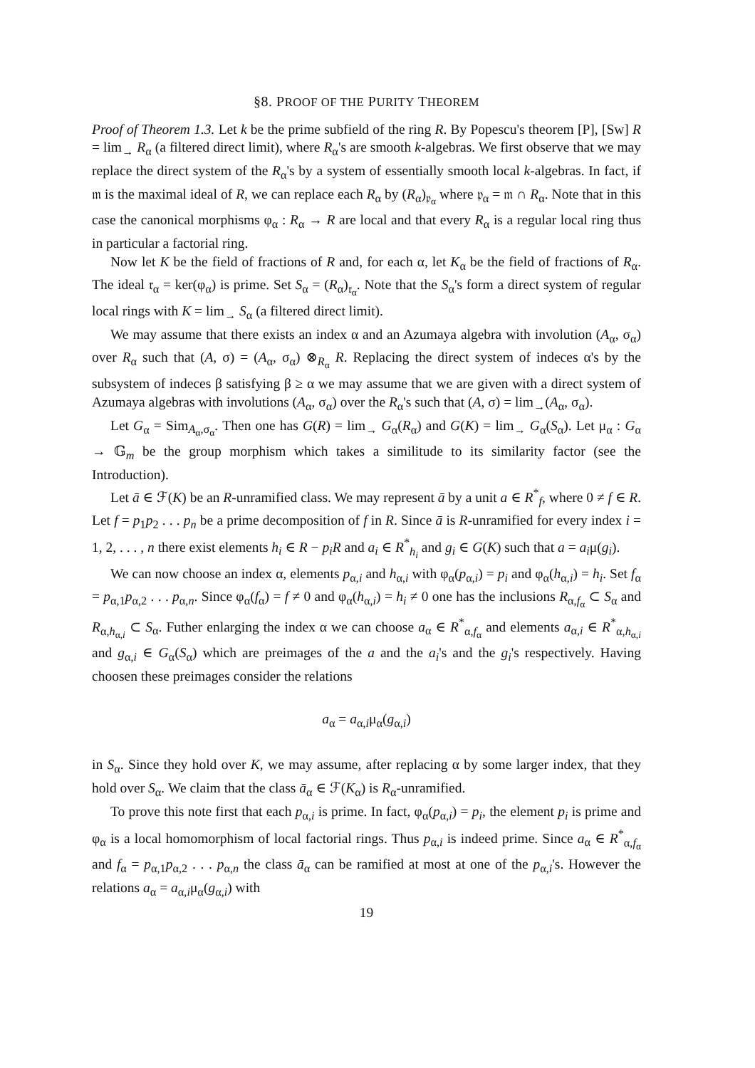§8. PROOF OF THE PURITY THEOREM
Proof of Theorem 1.3. Let k be the prime subfield of the ring R. By Popescu's theorem [P], [Sw] R = lim<sub>→</sub> R<sub>α</sub> (a filtered direct limit), where R<sub>α</sub>'s are smooth k-algebras. We first observe that we may replace the direct system of the R<sub>α</sub>'s by a system of essentially smooth local k-algebras. In fact, if 𝔪 is the maximal ideal of R, we can replace each R<sub>α</sub> by (R<sub>α</sub>)<sub>𝔭<sub>α</sub></sub> where 𝔭<sub>α</sub> = 𝔪 ∩ R<sub>α</sub>. Note that in this case the canonical morphisms φ<sub>α</sub> : R<sub>α</sub> → R are local and that every R<sub>α</sub> is a regular local ring thus in particular a factorial ring.
Now let K be the field of fractions of R and, for each α, let K<sub>α</sub> be the field of fractions of R<sub>α</sub>. The ideal 𝔯<sub>α</sub> = ker(φ<sub>α</sub>) is prime. Set S<sub>α</sub> = (R<sub>α</sub>)<sub>𝔯<sub>α</sub></sub>. Note that the S<sub>α</sub>'s form a direct system of regular local rings with K = lim<sub>→</sub> S<sub>α</sub> (a filtered direct limit).
We may assume that there exists an index α and an Azumaya algebra with involution (A<sub>α</sub>, σ<sub>α</sub>) over R<sub>α</sub> such that (A, σ) = (A<sub>α</sub>, σ<sub>α</sub>) ⊗<sub>R<sub>α</sub></sub> R. Replacing the direct system of indeces α's by the subsystem of indeces β satisfying β ≥ α we may assume that we are given with a direct system of Azumaya algebras with involutions (A<sub>α</sub>, σ<sub>α</sub>) over the R<sub>α</sub>'s such that (A, σ) = lim<sub>→</sub>(A<sub>α</sub>, σ<sub>α</sub>).
Let G<sub>α</sub> = Sim<sub>A<sub>α</sub>,σ<sub>α</sub></sub>. Then one has G(R) = lim<sub>→</sub> G<sub>α</sub>(R<sub>α</sub>) and G(K) = lim<sub>→</sub> G<sub>α</sub>(S<sub>α</sub>). Let μ<sub>α</sub> : G<sub>α</sub> → 𝔾<sub>m</sub> be the group morphism which takes a similitude to its similarity factor (see the Introduction).
Let ā ∈ ℱ(K) be an R-unramified class. We may represent ā by a unit a ∈ R<sup>*</sup><sub>f</sub>, where 0 ≠ f ∈ R. Let f = p<sub>1</sub>p<sub>2</sub> . . . p<sub>n</sub> be a prime decomposition of f in R. Since ā is R-unramified for every index i = 1, 2, . . . , n there exist elements h<sub>i</sub> ∈ R − p<sub>i</sub>R and a<sub>i</sub> ∈ R<sup>*</sup><sub>h<sub>i</sub></sub> and g<sub>i</sub> ∈ G(K) such that a = a<sub>i</sub>μ(g<sub>i</sub>).
We can now choose an index α, elements p<sub>α,i</sub> and h<sub>α,i</sub> with φ<sub>α</sub>(p<sub>α,i</sub>) = p<sub>i</sub> and φ<sub>α</sub>(h<sub>α,i</sub>) = h<sub>i</sub>. Set f<sub>α</sub> = p<sub>α,1</sub>p<sub>α,2</sub> . . . p<sub>α,n</sub>. Since φ<sub>α</sub>(f<sub>α</sub>) = f ≠ 0 and φ<sub>α</sub>(h<sub>α,i</sub>) = h<sub>i</sub> ≠ 0 one has the inclusions R<sub>α,f<sub>α</sub></sub> ⊂ S<sub>α</sub> and R<sub>α,h<sub>α,i</sub></sub> ⊂ S<sub>α</sub>. Futher enlarging the index α we can choose a<sub>α</sub> ∈ R<sup>*</sup><sub>α,f<sub>α</sub></sub> and elements a<sub>α,i</sub> ∈ R<sup>*</sup><sub>α,h<sub>α,i</sub></sub> and g<sub>α,i</sub> ∈ G<sub>α</sub>(S<sub>α</sub>) which are preimages of the a and the a<sub>i</sub>'s and the g<sub>i</sub>'s respectively. Having choosen these preimages consider the relations
a<sub>α</sub> = a<sub>α,i</sub>μ<sub>α</sub>(g<sub>α,i</sub>)
in S<sub>α</sub>. Since they hold over K, we may assume, after replacing α by some larger index, that they hold over S<sub>α</sub>. We claim that the class ā<sub>α</sub> ∈ ℱ(K<sub>α</sub>) is R<sub>α</sub>-unramified.
To prove this note first that each p<sub>α,i</sub> is prime. In fact, φ<sub>α</sub>(p<sub>α,i</sub>) = p<sub>i</sub>, the element p<sub>i</sub> is prime and φ<sub>α</sub> is a local homomorphism of local factorial rings. Thus p<sub>α,i</sub> is indeed prime. Since a<sub>α</sub> ∈ R<sup>*</sup><sub>α,f<sub>α</sub></sub> and f<sub>α</sub> = p<sub>α,1</sub>p<sub>α,2</sub> . . . p<sub>α,n</sub> the class ā<sub>α</sub> can be ramified at most at one of the p<sub>α,i</sub>'s. However the relations a<sub>α</sub> = a<sub>α,i</sub>μ<sub>α</sub>(g<sub>α,i</sub>) with
19